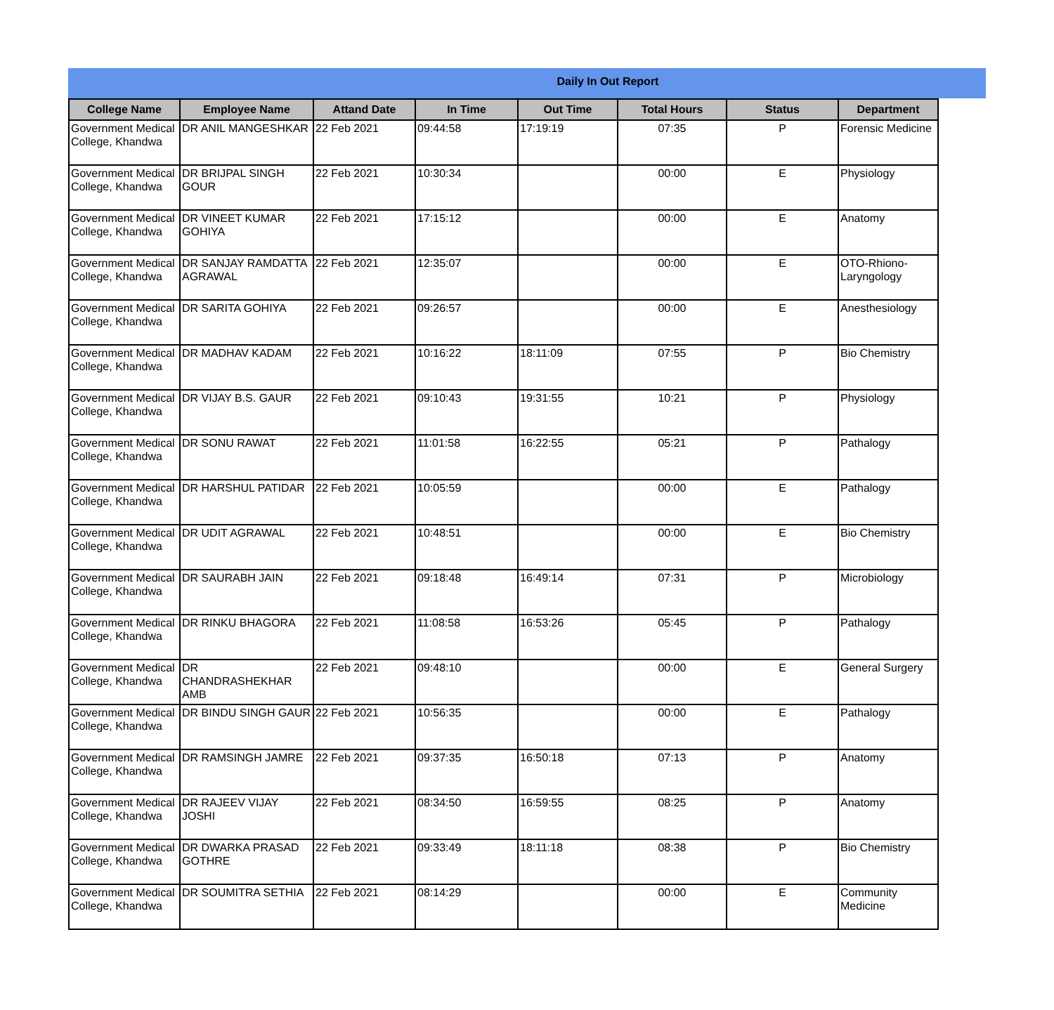Daily In Out Report
| College Name | Employee Name | Attand Date | In Time | Out Time | Total Hours | Status | Department |
| --- | --- | --- | --- | --- | --- | --- | --- |
| Government Medical College, Khandwa | DR ANIL MANGESHKAR | 22 Feb 2021 | 09:44:58 | 17:19:19 | 07:35 | P | Forensic Medicine |
| Government Medical College, Khandwa | DR BRIJPAL SINGH GOUR | 22 Feb 2021 | 10:30:34 | | 00:00 | E | Physiology |
| Government Medical College, Khandwa | DR VINEET KUMAR GOHIYA | 22 Feb 2021 | 17:15:12 | | 00:00 | E | Anatomy |
| Government Medical College, Khandwa | DR SANJAY RAMDATTA AGRAWAL | 22 Feb 2021 | 12:35:07 | | 00:00 | E | OTO-Rhiono-Laryngology |
| Government Medical College, Khandwa | DR SARITA GOHIYA | 22 Feb 2021 | 09:26:57 | | 00:00 | E | Anesthesiology |
| Government Medical College, Khandwa | DR MADHAV KADAM | 22 Feb 2021 | 10:16:22 | 18:11:09 | 07:55 | P | Bio Chemistry |
| Government Medical College, Khandwa | DR VIJAY B.S. GAUR | 22 Feb 2021 | 09:10:43 | 19:31:55 | 10:21 | P | Physiology |
| Government Medical College, Khandwa | DR SONU RAWAT | 22 Feb 2021 | 11:01:58 | 16:22:55 | 05:21 | P | Pathalogy |
| Government Medical College, Khandwa | DR HARSHUL PATIDAR | 22 Feb 2021 | 10:05:59 | | 00:00 | E | Pathalogy |
| Government Medical College, Khandwa | DR UDIT AGRAWAL | 22 Feb 2021 | 10:48:51 | | 00:00 | E | Bio Chemistry |
| Government Medical College, Khandwa | DR SAURABH JAIN | 22 Feb 2021 | 09:18:48 | 16:49:14 | 07:31 | P | Microbiology |
| Government Medical College, Khandwa | DR RINKU BHAGORA | 22 Feb 2021 | 11:08:58 | 16:53:26 | 05:45 | P | Pathalogy |
| Government Medical College, Khandwa | DR CHANDRASHEKHAR AMB | 22 Feb 2021 | 09:48:10 | | 00:00 | E | General Surgery |
| Government Medical College, Khandwa | DR BINDU SINGH GAUR | 22 Feb 2021 | 10:56:35 | | 00:00 | E | Pathalogy |
| Government Medical College, Khandwa | DR RAMSINGH JAMRE | 22 Feb 2021 | 09:37:35 | 16:50:18 | 07:13 | P | Anatomy |
| Government Medical College, Khandwa | DR RAJEEV VIJAY JOSHI | 22 Feb 2021 | 08:34:50 | 16:59:55 | 08:25 | P | Anatomy |
| Government Medical College, Khandwa | DR DWARKA PRASAD GOTHRE | 22 Feb 2021 | 09:33:49 | 18:11:18 | 08:38 | P | Bio Chemistry |
| Government Medical College, Khandwa | DR SOUMITRA SETHIA | 22 Feb 2021 | 08:14:29 | | 00:00 | E | Community Medicine |